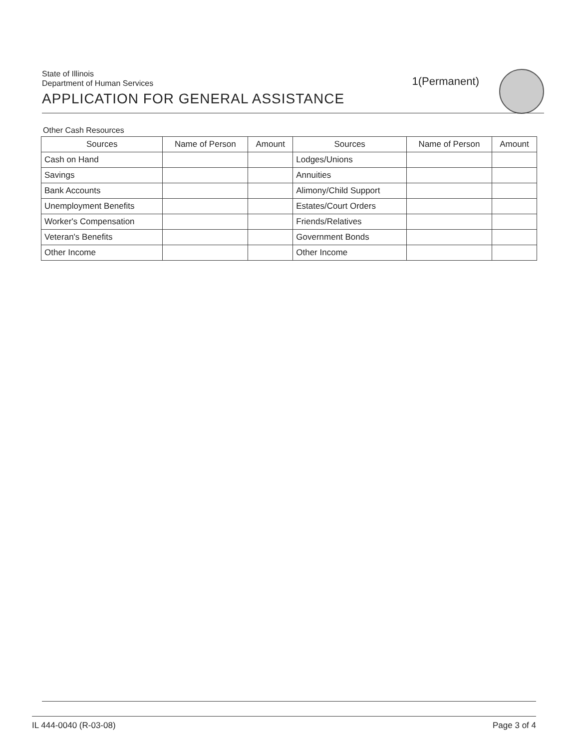State of Illinois
Department of Human Services
1(Permanent)
APPLICATION FOR GENERAL ASSISTANCE
Other Cash Resources
| Sources | Name of Person | Amount | Sources | Name of Person | Amount |
| --- | --- | --- | --- | --- | --- |
| Cash on Hand | | | Lodges/Unions | | |
| Savings | | | Annuities | | |
| Bank Accounts | | | Alimony/Child Support | | |
| Unemployment Benefits | | | Estates/Court Orders | | |
| Worker's Compensation | | | Friends/Relatives | | |
| Veteran's Benefits | | | Government Bonds | | |
| Other Income | | | Other Income | | |
IL 444-0040 (R-03-08) Page 3 of 4